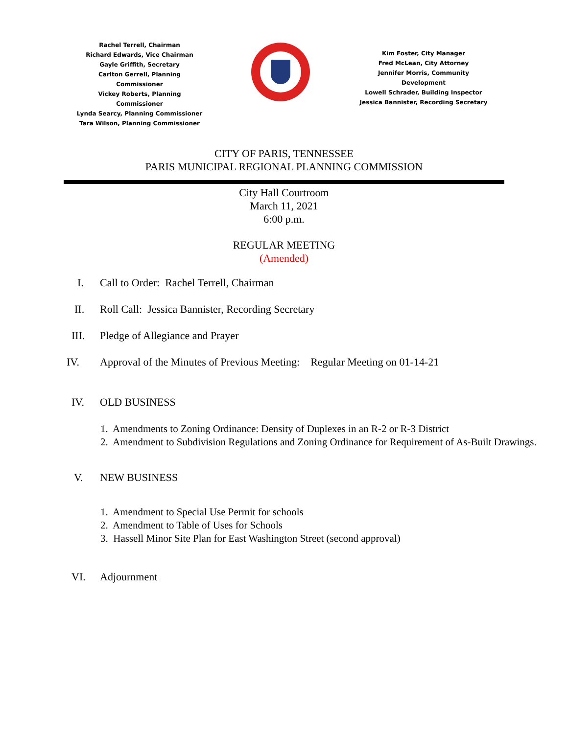Rachel Terrell, Chairman
Richard Edwards, Vice Chairman
Gayle Griffith, Secretary
Carlton Gerrell, Planning Commissioner
Vickey Roberts, Planning Commissioner
Lynda Searcy, Planning Commissioner
Tara Wilson, Planning Commissioner
Kim Foster, City Manager
Fred McLean, City Attorney
Jennifer Morris, Community Development
Lowell Schrader, Building Inspector
Jessica Bannister, Recording Secretary
CITY OF PARIS, TENNESSEE
PARIS MUNICIPAL REGIONAL PLANNING COMMISSION
City Hall Courtroom
March 11, 2021
6:00 p.m.
REGULAR MEETING
(Amended)
I. Call to Order: Rachel Terrell, Chairman
II. Roll Call: Jessica Bannister, Recording Secretary
III. Pledge of Allegiance and Prayer
IV. Approval of the Minutes of Previous Meeting: Regular Meeting on 01-14-21
IV. OLD BUSINESS
1. Amendments to Zoning Ordinance: Density of Duplexes in an R-2 or R-3 District
2. Amendment to Subdivision Regulations and Zoning Ordinance for Requirement of As-Built Drawings.
V. NEW BUSINESS
1. Amendment to Special Use Permit for schools
2. Amendment to Table of Uses for Schools
3. Hassell Minor Site Plan for East Washington Street (second approval)
VI. Adjournment